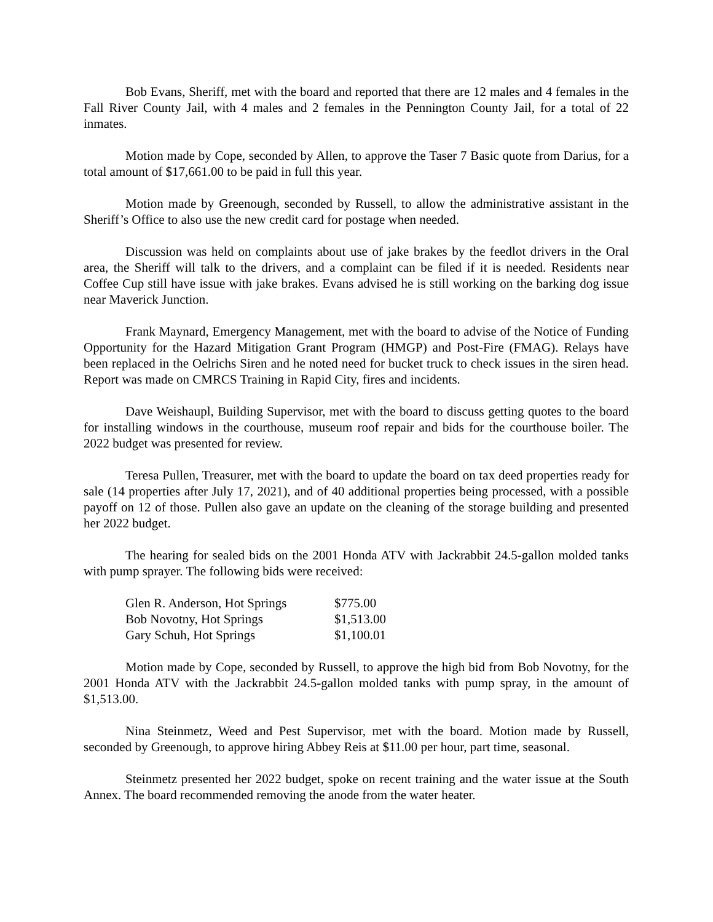Bob Evans, Sheriff, met with the board and reported that there are 12 males and 4 females in the Fall River County Jail, with 4 males and 2 females in the Pennington County Jail, for a total of 22 inmates.
Motion made by Cope, seconded by Allen, to approve the Taser 7 Basic quote from Darius, for a total amount of $17,661.00 to be paid in full this year.
Motion made by Greenough, seconded by Russell, to allow the administrative assistant in the Sheriff’s Office to also use the new credit card for postage when needed.
Discussion was held on complaints about use of jake brakes by the feedlot drivers in the Oral area, the Sheriff will talk to the drivers, and a complaint can be filed if it is needed. Residents near Coffee Cup still have issue with jake brakes. Evans advised he is still working on the barking dog issue near Maverick Junction.
Frank Maynard, Emergency Management, met with the board to advise of the Notice of Funding Opportunity for the Hazard Mitigation Grant Program (HMGP) and Post-Fire (FMAG). Relays have been replaced in the Oelrichs Siren and he noted need for bucket truck to check issues in the siren head. Report was made on CMRCS Training in Rapid City, fires and incidents.
Dave Weishaupl, Building Supervisor, met with the board to discuss getting quotes to the board for installing windows in the courthouse, museum roof repair and bids for the courthouse boiler. The 2022 budget was presented for review.
Teresa Pullen, Treasurer, met with the board to update the board on tax deed properties ready for sale (14 properties after July 17, 2021), and of 40 additional properties being processed, with a possible payoff on 12 of those. Pullen also gave an update on the cleaning of the storage building and presented her 2022 budget.
The hearing for sealed bids on the 2001 Honda ATV with Jackrabbit 24.5-gallon molded tanks with pump sprayer. The following bids were received:
| Glen R. Anderson, Hot Springs | $775.00 |
| Bob Novotny, Hot Springs | $1,513.00 |
| Gary Schuh, Hot Springs | $1,100.01 |
Motion made by Cope, seconded by Russell, to approve the high bid from Bob Novotny, for the 2001 Honda ATV with the Jackrabbit 24.5-gallon molded tanks with pump spray, in the amount of $1,513.00.
Nina Steinmetz, Weed and Pest Supervisor, met with the board. Motion made by Russell, seconded by Greenough, to approve hiring Abbey Reis at $11.00 per hour, part time, seasonal.
Steinmetz presented her 2022 budget, spoke on recent training and the water issue at the South Annex. The board recommended removing the anode from the water heater.